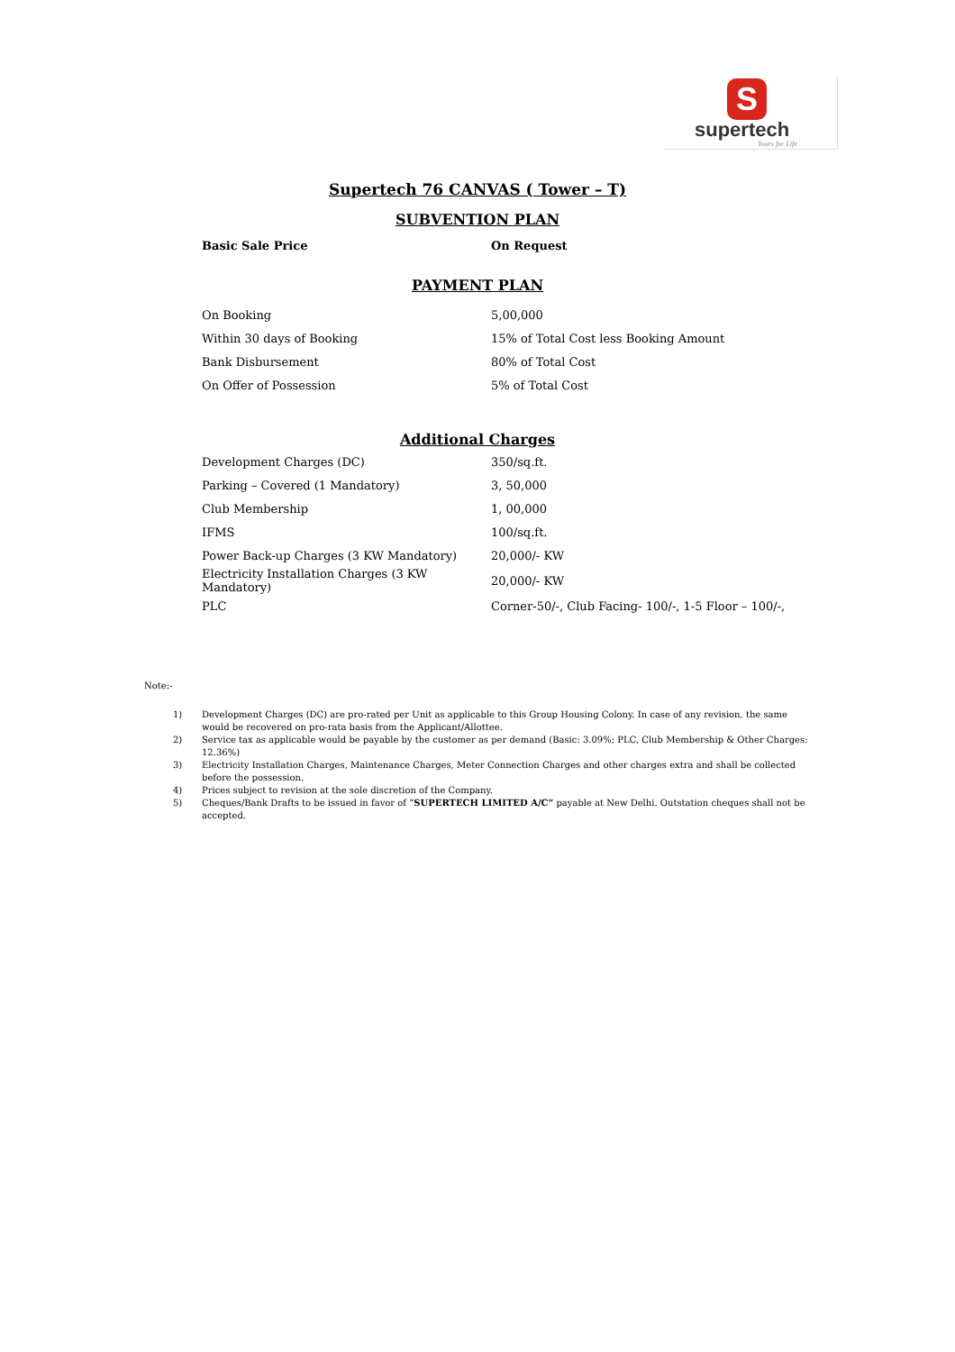S
supertech
Yours for Life
Supertech 76 CANVAS ( Tower – T)
SUBVENTION PLAN
| Basic Sale Price | On Request |
PAYMENT PLAN
| On Booking | 5,00,000 |
| Within 30 days of Booking | 15% of Total Cost less Booking Amount |
| Bank Disbursement | 80% of Total Cost |
| On Offer of Possession | 5% of Total Cost |
Additional Charges
| Development Charges (DC) | 350/sq.ft. |
| Parking – Covered (1 Mandatory) | 3, 50,000 |
| Club Membership | 1, 00,000 |
| IFMS | 100/sq.ft. |
| Power Back-up Charges (3 KW Mandatory) | 20,000/- KW |
| Electricity Installation Charges (3 KW Mandatory) | 20,000/- KW |
| PLC | Corner-50/-, Club Facing- 100/-, 1-5 Floor – 100/-, |
Note:-
1) Development Charges (DC) are pro-rated per Unit as applicable to this Group Housing Colony. In case of any revision, the same would be recovered on pro-rata basis from the Applicant/Allottee.
2) Service tax as applicable would be payable by the customer as per demand (Basic: 3.09%; PLC, Club Membership & Other Charges: 12.36%)
3) Electricity Installation Charges, Maintenance Charges, Meter Connection Charges and other charges extra and shall be collected before the possession.
4) Prices subject to revision at the sole discretion of the Company.
5) Cheques/Bank Drafts to be issued in favor of “SUPERTECH LIMITED A/C” payable at New Delhi. Outstation cheques shall not be accepted.